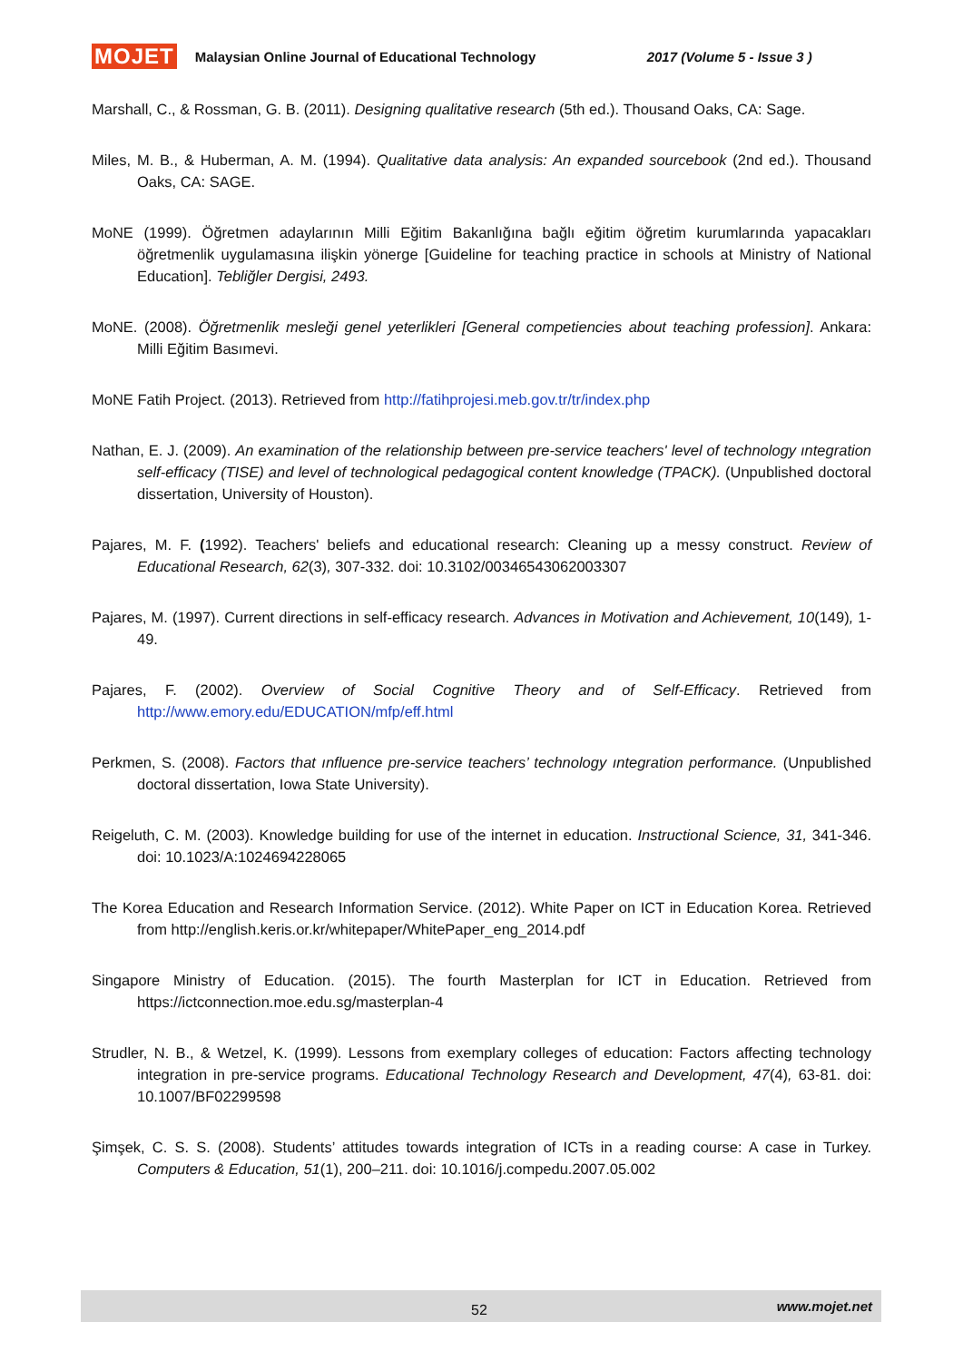MOJET Malaysian Online Journal of Educational Technology 2017 (Volume 5 - Issue 3 )
Marshall, C., & Rossman, G. B. (2011). Designing qualitative research (5th ed.). Thousand Oaks, CA: Sage.
Miles, M. B., & Huberman, A. M. (1994). Qualitative data analysis: An expanded sourcebook (2nd ed.). Thousand Oaks, CA: SAGE.
MoNE (1999). Öğretmen adaylarının Milli Eğitim Bakanlığına bağlı eğitim öğretim kurumlarında yapacakları öğretmenlik uygulamasına ilişkin yönerge [Guideline for teaching practice in schools at Ministry of National Education]. Tebliğler Dergisi, 2493.
MoNE. (2008). Öğretmenlik mesleği genel yeterlikleri [General competiencies about teaching profession]. Ankara: Milli Eğitim Basımevi.
MoNE Fatih Project. (2013). Retrieved from http://fatihprojesi.meb.gov.tr/tr/index.php
Nathan, E. J. (2009). An examination of the relationship between pre-service teachers' level of technology ıntegration self-efficacy (TISE) and level of technological pedagogical content knowledge (TPACK). (Unpublished doctoral dissertation, University of Houston).
Pajares, M. F. (1992). Teachers' beliefs and educational research: Cleaning up a messy construct. Review of Educational Research, 62(3), 307-332. doi: 10.3102/00346543062003307
Pajares, M. (1997). Current directions in self-efficacy research. Advances in Motivation and Achievement, 10(149), 1-49.
Pajares, F. (2002). Overview of Social Cognitive Theory and of Self-Efficacy. Retrieved from http://www.emory.edu/EDUCATION/mfp/eff.html
Perkmen, S. (2008). Factors that ınfluence pre-service teachers’ technology ıntegration performance. (Unpublished doctoral dissertation, Iowa State University).
Reigeluth, C. M. (2003). Knowledge building for use of the internet in education. Instructional Science, 31, 341-346. doi: 10.1023/A:1024694228065
The Korea Education and Research Information Service. (2012). White Paper on ICT in Education Korea. Retrieved from http://english.keris.or.kr/whitepaper/WhitePaper_eng_2014.pdf
Singapore Ministry of Education. (2015). The fourth Masterplan for ICT in Education. Retrieved from https://ictconnection.moe.edu.sg/masterplan-4
Strudler, N. B., & Wetzel, K. (1999). Lessons from exemplary colleges of education: Factors affecting technology integration in pre-service programs. Educational Technology Research and Development, 47(4), 63-81. doi: 10.1007/BF02299598
Şimşek, C. S. S. (2008). Students’ attitudes towards integration of ICTs in a reading course: A case in Turkey. Computers & Education, 51(1), 200–211. doi: 10.1016/j.compedu.2007.05.002
52 www.mojet.net